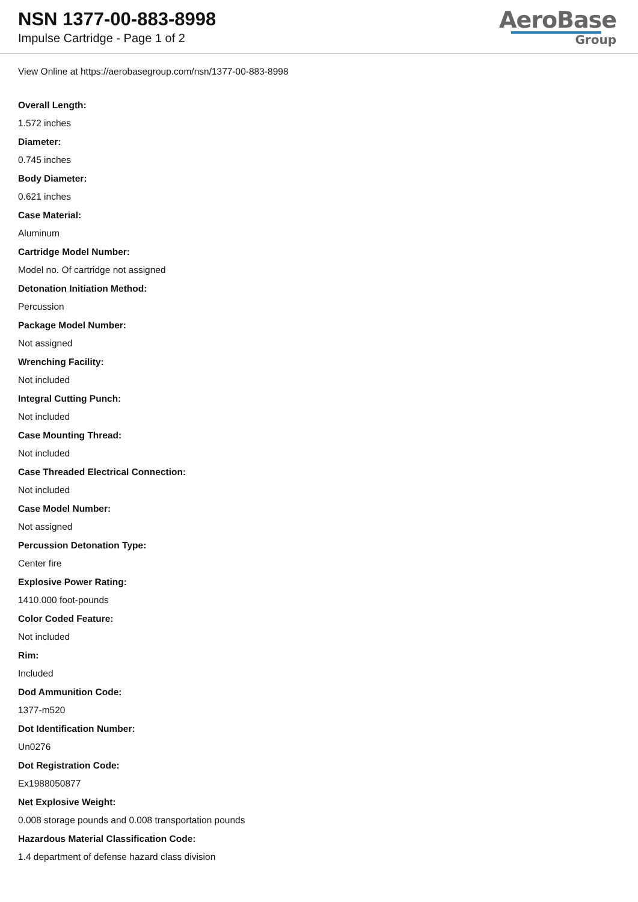NSN 1377-00-883-8998
Impulse Cartridge - Page 1 of 2
AeroBase
Group
View Online at https://aerobasegroup.com/nsn/1377-00-883-8998
Overall Length:
1.572 inches
Diameter:
0.745 inches
Body Diameter:
0.621 inches
Case Material:
Aluminum
Cartridge Model Number:
Model no. Of cartridge not assigned
Detonation Initiation Method:
Percussion
Package Model Number:
Not assigned
Wrenching Facility:
Not included
Integral Cutting Punch:
Not included
Case Mounting Thread:
Not included
Case Threaded Electrical Connection:
Not included
Case Model Number:
Not assigned
Percussion Detonation Type:
Center fire
Explosive Power Rating:
1410.000 foot-pounds
Color Coded Feature:
Not included
Rim:
Included
Dod Ammunition Code:
1377-m520
Dot Identification Number:
Un0276
Dot Registration Code:
Ex1988050877
Net Explosive Weight:
0.008 storage pounds and 0.008 transportation pounds
Hazardous Material Classification Code:
1.4 department of defense hazard class division